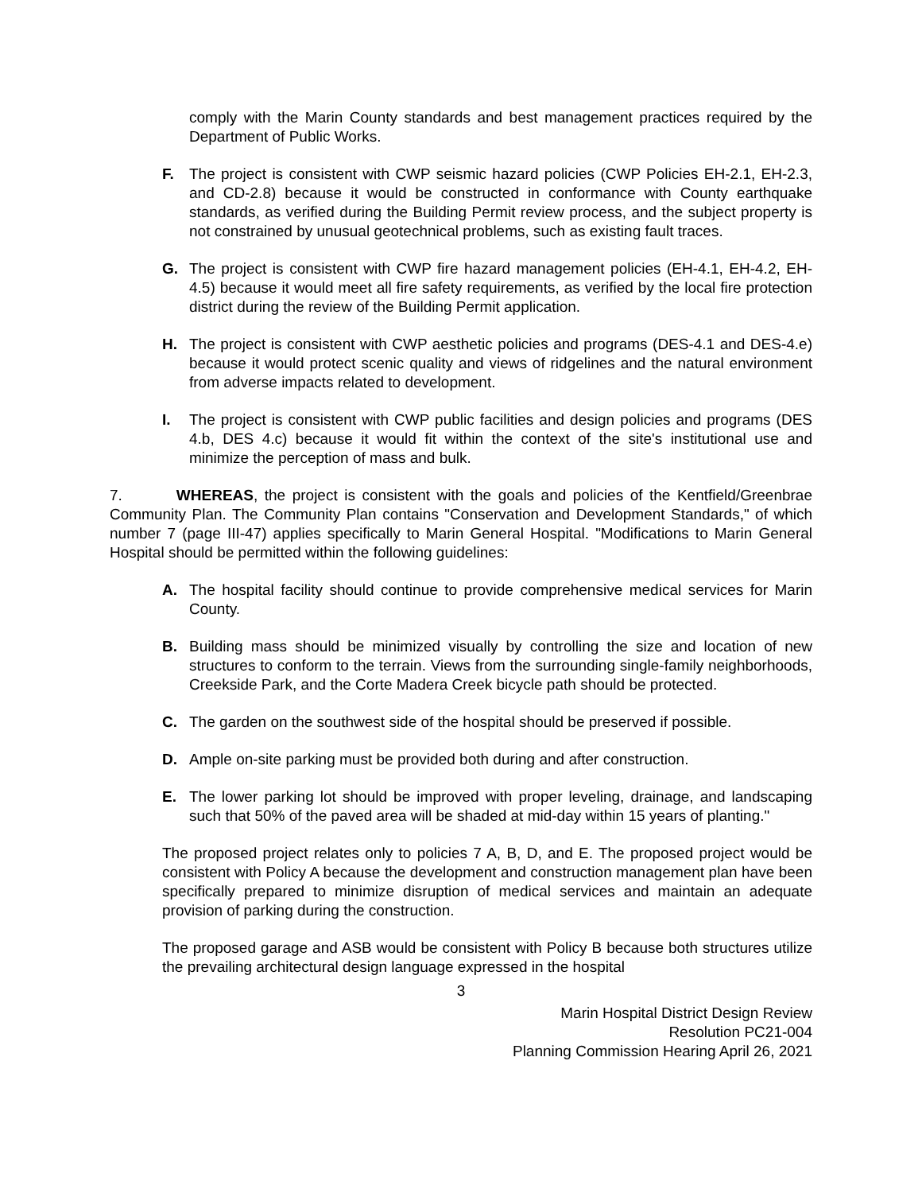comply with the Marin County standards and best management practices required by the Department of Public Works.
F. The project is consistent with CWP seismic hazard policies (CWP Policies EH-2.1, EH-2.3, and CD-2.8) because it would be constructed in conformance with County earthquake standards, as verified during the Building Permit review process, and the subject property is not constrained by unusual geotechnical problems, such as existing fault traces.
G. The project is consistent with CWP fire hazard management policies (EH-4.1, EH-4.2, EH-4.5) because it would meet all fire safety requirements, as verified by the local fire protection district during the review of the Building Permit application.
H. The project is consistent with CWP aesthetic policies and programs (DES-4.1 and DES-4.e) because it would protect scenic quality and views of ridgelines and the natural environment from adverse impacts related to development.
I. The project is consistent with CWP public facilities and design policies and programs (DES 4.b, DES 4.c) because it would fit within the context of the site's institutional use and minimize the perception of mass and bulk.
7. WHEREAS, the project is consistent with the goals and policies of the Kentfield/Greenbrae Community Plan. The Community Plan contains "Conservation and Development Standards," of which number 7 (page III-47) applies specifically to Marin General Hospital. "Modifications to Marin General Hospital should be permitted within the following guidelines:
A. The hospital facility should continue to provide comprehensive medical services for Marin County.
B. Building mass should be minimized visually by controlling the size and location of new structures to conform to the terrain. Views from the surrounding single-family neighborhoods, Creekside Park, and the Corte Madera Creek bicycle path should be protected.
C. The garden on the southwest side of the hospital should be preserved if possible.
D. Ample on-site parking must be provided both during and after construction.
E. The lower parking lot should be improved with proper leveling, drainage, and landscaping such that 50% of the paved area will be shaded at mid-day within 15 years of planting."
The proposed project relates only to policies 7 A, B, D, and E. The proposed project would be consistent with Policy A because the development and construction management plan have been specifically prepared to minimize disruption of medical services and maintain an adequate provision of parking during the construction.
The proposed garage and ASB would be consistent with Policy B because both structures utilize the prevailing architectural design language expressed in the hospital
3
Marin Hospital District Design Review
Resolution PC21-004
Planning Commission Hearing April 26, 2021